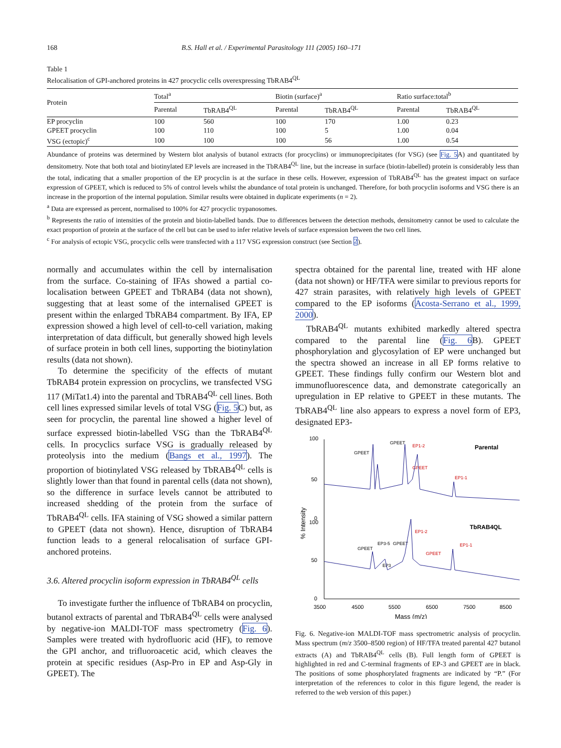168 B.S. Hall et al. / Experimental Parasitology 111 (2005) 160–171
Table 1
Relocalisation of GPI-anchored proteins in 427 procyclic cells overexpressing TbRAB4<sup>QL</sup>
| Protein | Total<sup>a</sup> | | Biotin (surface)<sup>a</sup> | | Ratio surface:total<sup>b</sup> | |
| --- | --- | --- | --- | --- | --- | --- |
| | Parental | TbRAB4<sup>QL</sup> | Parental | TbRAB4<sup>QL</sup> | Parental | TbRAB4<sup>QL</sup> |
| EP procyclin | 100 | 560 | 100 | 170 | 1.00 | 0.23 |
| GPEET procyclin | 100 | 110 | 100 | 5 | 1.00 | 0.04 |
| VSG (ectopic)<sup>c</sup> | 100 | 100 | 100 | 56 | 1.00 | 0.54 |
Abundance of proteins was determined by Western blot analysis of butanol extracts (for procyclins) or immunoprecipitates (for VSG) (see Fig. 5 A) and quantitated by densitometry. Note that both total and biotinylated EP levels are increased in the TbRAB4<sup>QL</sup> line, but the increase in surface (biotin-labelled) protein is considerably less than the total, indicating that a smaller proportion of the EP procyclin is at the surface in these cells. However, expression of TbRAB4<sup>QL</sup> has the greatest impact on surface expression of GPEET, which is reduced to 5% of control levels whilst the abundance of total protein is unchanged. Therefore, for both procyclin isoforms and VSG there is an increase in the proportion of the internal population. Similar results were obtained in duplicate experiments (n = 2).
<sup>a</sup> Data are expressed as percent, normalised to 100% for 427 procyclic trypanosomes.
<sup>b</sup> Represents the ratio of intensities of the protein and biotin-labelled bands. Due to differences between the detection methods, densitometry cannot be used to calculate the exact proportion of protein at the surface of the cell but can be used to infer relative levels of surface expression between the two cell lines.
<sup>c</sup> For analysis of ectopic VSG, procyclic cells were transfected with a 117 VSG expression construct (see Section 2).
normally and accumulates within the cell by internalisation from the surface. Co-staining of IFAs showed a partial co-localisation between GPEET and TbRAB4 (data not shown), suggesting that at least some of the internalised GPEET is present within the enlarged TbRAB4 compartment. By IFA, EP expression showed a high level of cell-to-cell variation, making interpretation of data difficult, but generally showed high levels of surface protein in both cell lines, supporting the biotinylation results (data not shown).
To determine the specificity of the effects of mutant TbRAB4 protein expression on procyclins, we transfected VSG 117 (MiTat1.4) into the parental and TbRAB4<sup>QL</sup> cell lines. Both cell lines expressed similar levels of total VSG (Fig. 5 C) but, as seen for procyclin, the parental line showed a higher level of surface expressed biotin-labelled VSG than the TbRAB4<sup>QL</sup> cells. In procyclics surface VSG is gradually released by proteolysis into the medium (Bangs et al., 1997). The proportion of biotinylated VSG released by TbRAB4<sup>QL</sup> cells is slightly lower than that found in parental cells (data not shown), so the difference in surface levels cannot be attributed to increased shedding of the protein from the surface of TbRAB4<sup>QL</sup> cells. IFA staining of VSG showed a similar pattern to GPEET (data not shown). Hence, disruption of TbRAB4 function leads to a general relocalisation of surface GPI-anchored proteins.
3.6. Altered procyclin isoform expression in TbRAB4<sup>QL</sup> cells
To investigate further the influence of TbRAB4 on procyclin, butanol extracts of parental and TbRAB4<sup>QL</sup> cells were analysed by negative-ion MALDI-TOF mass spectrometry (Fig. 6). Samples were treated with hydrofluoric acid (HF), to remove the GPI anchor, and trifluoroacetic acid, which cleaves the protein at specific residues (Asp-Pro in EP and Asp-Gly in GPEET). The
spectra obtained for the parental line, treated with HF alone (data not shown) or HF/TFA were similar to previous reports for 427 strain parasites, with relatively high levels of GPEET compared to the EP isoforms (Acosta-Serrano et al., 1999, 2000).
TbRAB4<sup>QL</sup> mutants exhibited markedly altered spectra compared to the parental line (Fig. 6 B). GPEET phosphorylation and glycosylation of EP were unchanged but the spectra showed an increase in all EP forms relative to GPEET. These findings fully confirm our Western blot and immunofluorescence data, and demonstrate categorically an upregulation in EP relative to GPEET in these mutants. The TbRAB4<sup>QL</sup> line also appears to express a novel form of EP3, designated EP3-
100
50
0
100
50
0
3500
4500
5500
6500
7500
8500
Mass (m/z)
% Intensity
Parental
TbRAB4QL
GPEET
EP1-2
EP1-1
GPEET
GPEET
EP1-2
EP1-1
EP3-5
GPEET
GPEET
GPEET
EP3
Fig. 6. Negative-ion MALDI-TOF mass spectrometric analysis of procyclin. Mass spectrum (m/z 3500–8500 region) of HF/TFA treated parental 427 butanol extracts (A) and TbRAB4<sup>QL</sup> cells (B). Full length form of GPEET is highlighted in red and C-terminal fragments of EP-3 and GPEET are in black. The positions of some phosphorylated fragments are indicated by “P.” (For interpretation of the references to color in this figure legend, the reader is referred to the web version of this paper.)